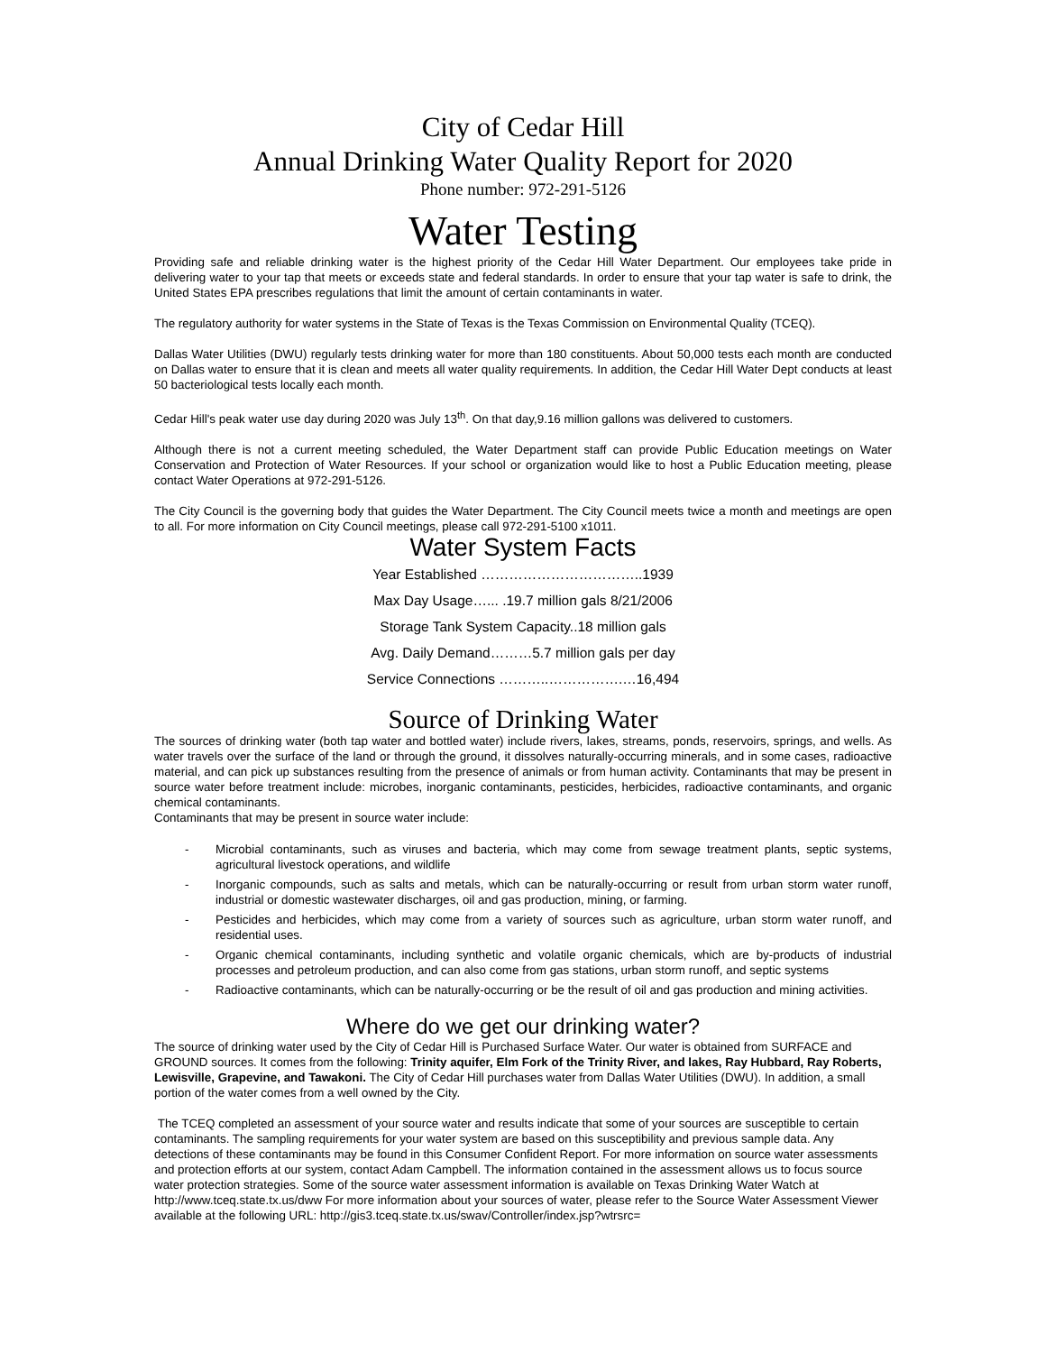City of Cedar Hill
Annual Drinking Water Quality Report for 2020
Phone number: 972-291-5126
Water Testing
Providing safe and reliable drinking water is the highest priority of the Cedar Hill Water Department. Our employees take pride in delivering water to your tap that meets or exceeds state and federal standards. In order to ensure that your tap water is safe to drink, the United States EPA prescribes regulations that limit the amount of certain contaminants in water.
The regulatory authority for water systems in the State of Texas is the Texas Commission on Environmental Quality (TCEQ).
Dallas Water Utilities (DWU) regularly tests drinking water for more than 180 constituents. About 50,000 tests each month are conducted on Dallas water to ensure that it is clean and meets all water quality requirements. In addition, the Cedar Hill Water Dept conducts at least 50 bacteriological tests locally each month.
Cedar Hill's peak water use day during 2020 was July 13<sup>th</sup>. On that day,9.16 million gallons was delivered to customers.
Although there is not a current meeting scheduled, the Water Department staff can provide Public Education meetings on Water Conservation and Protection of Water Resources. If your school or organization would like to host a Public Education meeting, please contact Water Operations at 972-291-5126.
The City Council is the governing body that guides the Water Department. The City Council meets twice a month and meetings are open to all. For more information on City Council meetings, please call 972-291-5100 x1011.
Water System Facts
Year Established ……………………………..1939
Max Day Usage…... .19.7 million gals 8/21/2006
Storage Tank System Capacity..18 million gals
Avg. Daily Demand………5.7 million gals per day
Service Connections ………..…………….…16,494
Source of Drinking Water
The sources of drinking water (both tap water and bottled water) include rivers, lakes, streams, ponds, reservoirs, springs, and wells. As water travels over the surface of the land or through the ground, it dissolves naturally-occurring minerals, and in some cases, radioactive material, and can pick up substances resulting from the presence of animals or from human activity. Contaminants that may be present in source water before treatment include: microbes, inorganic contaminants, pesticides, herbicides, radioactive contaminants, and organic chemical contaminants.
Contaminants that may be present in source water include:
- Microbial contaminants, such as viruses and bacteria, which may come from sewage treatment plants, septic systems, agricultural livestock operations, and wildlife
- Inorganic compounds, such as salts and metals, which can be naturally-occurring or result from urban storm water runoff, industrial or domestic wastewater discharges, oil and gas production, mining, or farming.
- Pesticides and herbicides, which may come from a variety of sources such as agriculture, urban storm water runoff, and residential uses.
- Organic chemical contaminants, including synthetic and volatile organic chemicals, which are by-products of industrial processes and petroleum production, and can also come from gas stations, urban storm runoff, and septic systems
- Radioactive contaminants, which can be naturally-occurring or be the result of oil and gas production and mining activities.
Where do we get our drinking water?
The source of drinking water used by the City of Cedar Hill is Purchased Surface Water. Our water is obtained from SURFACE and GROUND sources. It comes from the following: Trinity aquifer, Elm Fork of the Trinity River, and lakes, Ray Hubbard, Ray Roberts, Lewisville, Grapevine, and Tawakoni. The City of Cedar Hill purchases water from Dallas Water Utilities (DWU). In addition, a small portion of the water comes from a well owned by the City.
The TCEQ completed an assessment of your source water and results indicate that some of your sources are susceptible to certain contaminants. The sampling requirements for your water system are based on this susceptibility and previous sample data. Any detections of these contaminants may be found in this Consumer Confident Report. For more information on source water assessments and protection efforts at our system, contact Adam Campbell. The information contained in the assessment allows us to focus source water protection strategies. Some of the source water assessment information is available on Texas Drinking Water Watch at http://www.tceq.state.tx.us/dww For more information about your sources of water, please refer to the Source Water Assessment Viewer available at the following URL: http://gis3.tceq.state.tx.us/swav/Controller/index.jsp?wtrsrc=